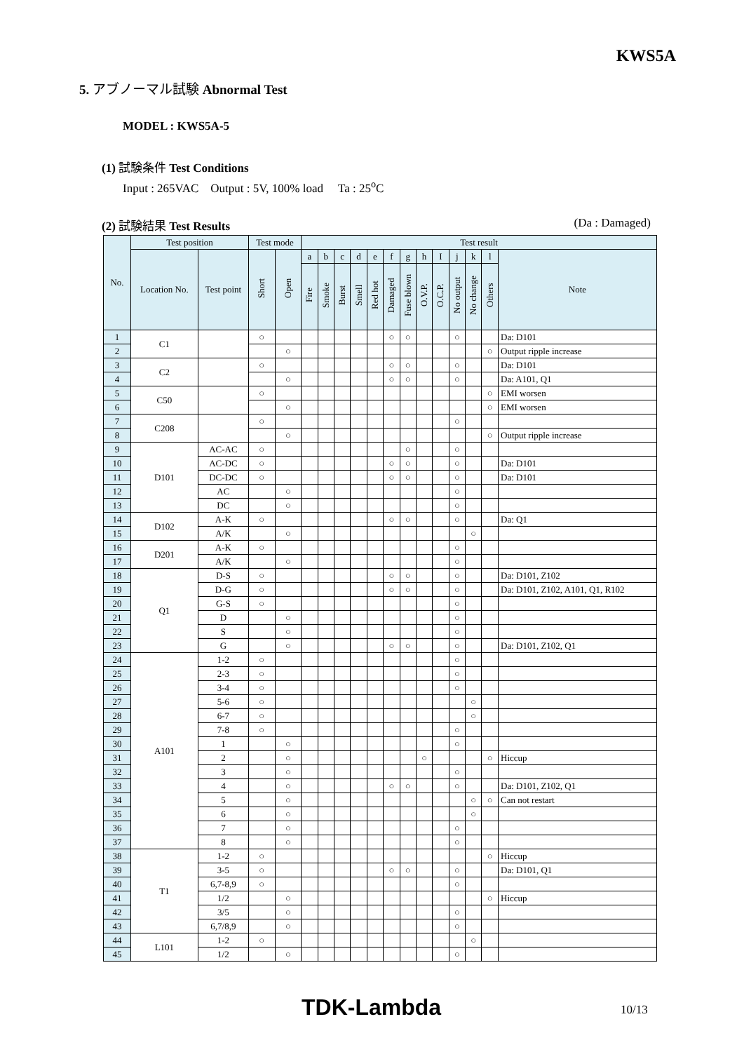KWS5A
5. アブノーマル試験 Abnormal Test
MODEL : KWS5A-5
(1) 試験条件 Test Conditions
Input : 265VAC Output : 5V, 100% load Ta : 25<sup>o</sup>C
(2) 試験結果 Test Results (Da : Damaged)
| No. | Test position | | Test mode | | Test result | | | | | | | | | | | | |
| --- | --- | --- | --- | --- | --- | --- | --- | --- | --- | --- | --- | --- | --- | --- | --- | --- | --- |
| | Location No. | Test point | Short | Open | a | b | c | d | e | f | g | h | I | j | k | l | Note |
| | | | | | Fire | Smoke | Burst | Smell | Red hot | Damaged | Fuse blown | O.V.P. | O.C.P. | No output | No change | Others | |
| 1 | C1 | | ○ | | | | | | | ○ | ○ | | | ○ | | | Da: D101 |
| 2 | | | | ○ | | | | | | | | | | | | ○ | Output ripple increase |
| 3 | C2 | | ○ | | | | | | | ○ | ○ | | | ○ | | | Da: D101 |
| 4 | | | | ○ | | | | | | ○ | ○ | | | ○ | | | Da: A101, Q1 |
| 5 | C50 | | ○ | | | | | | | | | | | | | ○ | EMI worsen |
| 6 | | | | ○ | | | | | | | | | | | | ○ | EMI worsen |
| 7 | C208 | | ○ | | | | | | | | | | | ○ | | | |
| 8 | | | | ○ | | | | | | | | | | | | ○ | Output ripple increase |
| 9 | D101 | AC-AC | ○ | | | | | | | | ○ | | | ○ | | | |
| 10 | | AC-DC | ○ | | | | | | | ○ | ○ | | | ○ | | | Da: D101 |
| 11 | | DC-DC | ○ | | | | | | | ○ | ○ | | | ○ | | | Da: D101 |
| 12 | | AC | | ○ | | | | | | | | | | ○ | | | |
| 13 | | DC | | ○ | | | | | | | | | | ○ | | | |
| 14 | D102 | A-K | ○ | | | | | | | ○ | ○ | | | ○ | | | Da: Q1 |
| 15 | | A/K | | ○ | | | | | | | | | | | ○ | | |
| 16 | D201 | A-K | ○ | | | | | | | | | | | ○ | | | |
| 17 | | A/K | | ○ | | | | | | | | | | ○ | | | |
| 18 | Q1 | D-S | ○ | | | | | | | ○ | ○ | | | ○ | | | Da: D101, Z102 |
| 19 | | D-G | ○ | | | | | | | ○ | ○ | | | ○ | | | Da: D101, Z102, A101, Q1, R102 |
| 20 | | G-S | ○ | | | | | | | | | | | ○ | | | |
| 21 | | D | | ○ | | | | | | | | | | ○ | | | |
| 22 | | S | | ○ | | | | | | | | | | ○ | | | |
| 23 | | G | | ○ | | | | | | ○ | ○ | | | ○ | | | Da: D101, Z102, Q1 |
| 24 | A101 | 1-2 | ○ | | | | | | | | | | | ○ | | | |
| 25 | | 2-3 | ○ | | | | | | | | | | | ○ | | | |
| 26 | | 3-4 | ○ | | | | | | | | | | | ○ | | | |
| 27 | | 5-6 | ○ | | | | | | | | | | | | ○ | | |
| 28 | | 6-7 | ○ | | | | | | | | | | | | ○ | | |
| 29 | | 7-8 | ○ | | | | | | | | | | | ○ | | | |
| 30 | | 1 | | ○ | | | | | | | | | | ○ | | | |
| 31 | | 2 | | ○ | | | | | | | | ○ | | | | ○ | Hiccup |
| 32 | | 3 | | ○ | | | | | | | | | | ○ | | | |
| 33 | | 4 | | ○ | | | | | | ○ | ○ | | | ○ | | | Da: D101, Z102, Q1 |
| 34 | | 5 | | ○ | | | | | | | | | | | ○ | ○ | Can not restart |
| 35 | | 6 | | ○ | | | | | | | | | | | ○ | | |
| 36 | | 7 | | ○ | | | | | | | | | | ○ | | | |
| 37 | | 8 | | ○ | | | | | | | | | | ○ | | | |
| 38 | T1 | 1-2 | ○ | | | | | | | | | | | | | ○ | Hiccup |
| 39 | | 3-5 | ○ | | | | | | | ○ | ○ | | | ○ | | | Da: D101, Q1 |
| 40 | | 6,7-8,9 | ○ | | | | | | | | | | | ○ | | | |
| 41 | | 1/2 | | ○ | | | | | | | | | | | | ○ | Hiccup |
| 42 | | 3/5 | | ○ | | | | | | | | | | ○ | | | |
| 43 | | 6,7/8,9 | | ○ | | | | | | | | | | ○ | | | |
| 44 | L101 | 1-2 | ○ | | | | | | | | | | | | ○ | | |
| 45 | | 1/2 | | ○ | | | | | | | | | | ○ | | | |
TDK-Lambda 10/13